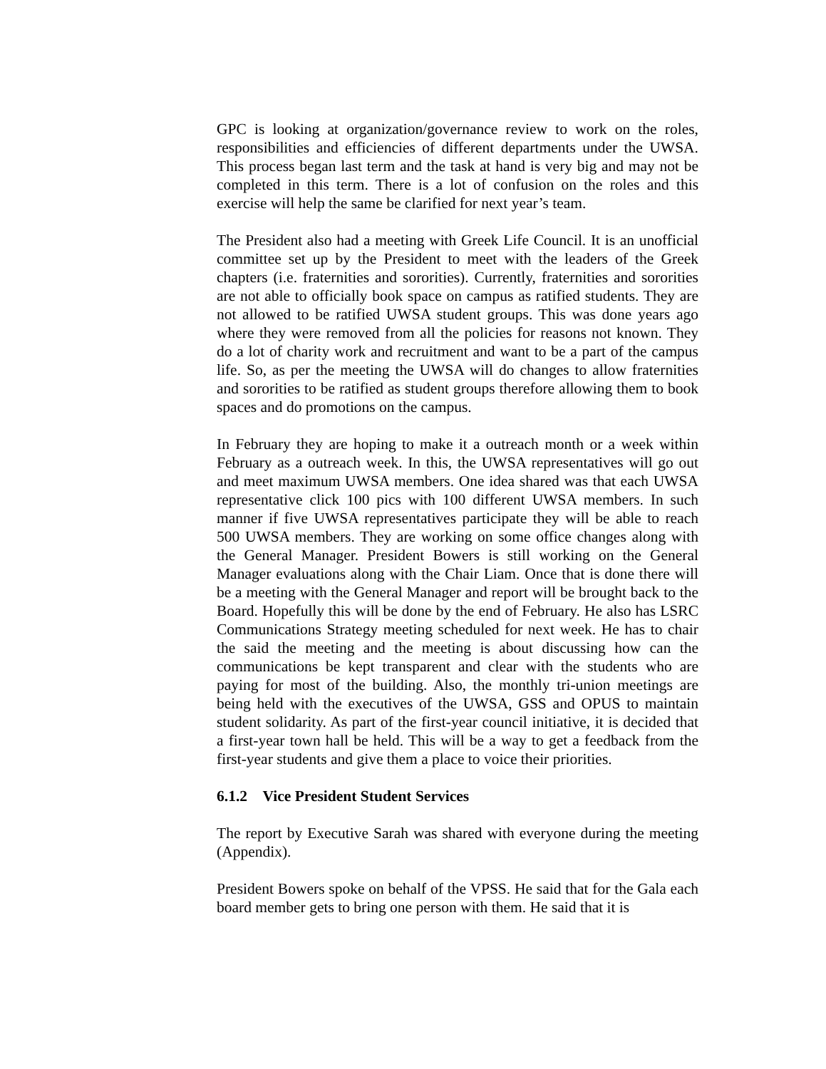GPC is looking at organization/governance review to work on the roles, responsibilities and efficiencies of different departments under the UWSA. This process began last term and the task at hand is very big and may not be completed in this term. There is a lot of confusion on the roles and this exercise will help the same be clarified for next year’s team.
The President also had a meeting with Greek Life Council. It is an unofficial committee set up by the President to meet with the leaders of the Greek chapters (i.e. fraternities and sororities). Currently, fraternities and sororities are not able to officially book space on campus as ratified students. They are not allowed to be ratified UWSA student groups. This was done years ago where they were removed from all the policies for reasons not known. They do a lot of charity work and recruitment and want to be a part of the campus life. So, as per the meeting the UWSA will do changes to allow fraternities and sororities to be ratified as student groups therefore allowing them to book spaces and do promotions on the campus.
In February they are hoping to make it a outreach month or a week within February as a outreach week. In this, the UWSA representatives will go out and meet maximum UWSA members. One idea shared was that each UWSA representative click 100 pics with 100 different UWSA members. In such manner if five UWSA representatives participate they will be able to reach 500 UWSA members. They are working on some office changes along with the General Manager. President Bowers is still working on the General Manager evaluations along with the Chair Liam. Once that is done there will be a meeting with the General Manager and report will be brought back to the Board. Hopefully this will be done by the end of February. He also has LSRC Communications Strategy meeting scheduled for next week. He has to chair the said the meeting and the meeting is about discussing how can the communications be kept transparent and clear with the students who are paying for most of the building. Also, the monthly tri-union meetings are being held with the executives of the UWSA, GSS and OPUS to maintain student solidarity. As part of the first-year council initiative, it is decided that a first-year town hall be held. This will be a way to get a feedback from the first-year students and give them a place to voice their priorities.
6.1.2 Vice President Student Services
The report by Executive Sarah was shared with everyone during the meeting (Appendix).
President Bowers spoke on behalf of the VPSS. He said that for the Gala each board member gets to bring one person with them. He said that it is